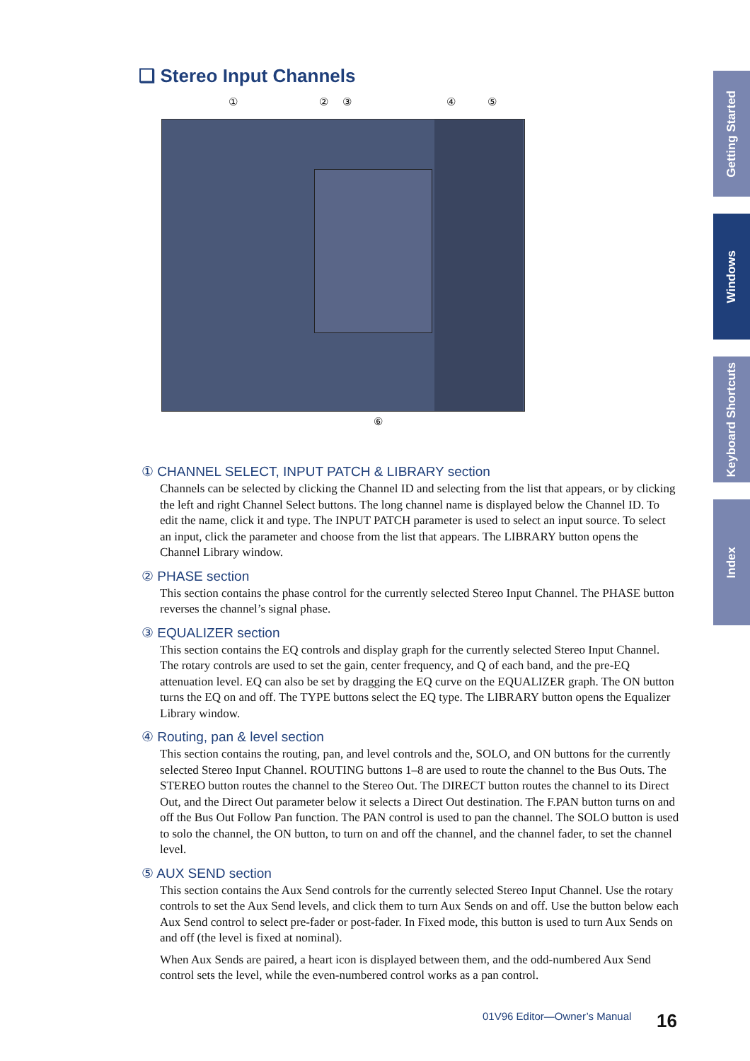❑ Stereo Input Channels
① ② ③ ④ ⑤
⑥
① CHANNEL SELECT, INPUT PATCH & LIBRARY section
Channels can be selected by clicking the Channel ID and selecting from the list that appears, or by clicking the left and right Channel Select buttons. The long channel name is displayed below the Channel ID. To edit the name, click it and type. The INPUT PATCH parameter is used to select an input source. To select an input, click the parameter and choose from the list that appears. The LIBRARY button opens the Channel Library window.
② PHASE section
This section contains the phase control for the currently selected Stereo Input Channel. The PHASE button reverses the channel’s signal phase.
③ EQUALIZER section
This section contains the EQ controls and display graph for the currently selected Stereo Input Channel. The rotary controls are used to set the gain, center frequency, and Q of each band, and the pre-EQ attenuation level. EQ can also be set by dragging the EQ curve on the EQUALIZER graph. The ON button turns the EQ on and off. The TYPE buttons select the EQ type. The LIBRARY button opens the Equalizer Library window.
④ Routing, pan & level section
This section contains the routing, pan, and level controls and the, SOLO, and ON buttons for the currently selected Stereo Input Channel. ROUTING buttons 1–8 are used to route the channel to the Bus Outs. The STEREO button routes the channel to the Stereo Out. The DIRECT button routes the channel to its Direct Out, and the Direct Out parameter below it selects a Direct Out destination. The F.PAN button turns on and off the Bus Out Follow Pan function. The PAN control is used to pan the channel. The SOLO button is used to solo the channel, the ON button, to turn on and off the channel, and the channel fader, to set the channel level.
⑤ AUX SEND section
This section contains the Aux Send controls for the currently selected Stereo Input Channel. Use the rotary controls to set the Aux Send levels, and click them to turn Aux Sends on and off. Use the button below each Aux Send control to select pre-fader or post-fader. In Fixed mode, this button is used to turn Aux Sends on and off (the level is fixed at nominal).
When Aux Sends are paired, a heart icon is displayed between them, and the odd-numbered Aux Send control sets the level, while the even-numbered control works as a pan control.
Getting Started
Windows
Keyboard Shortcuts
Index
01V96 Editor—Owner’s Manual 16